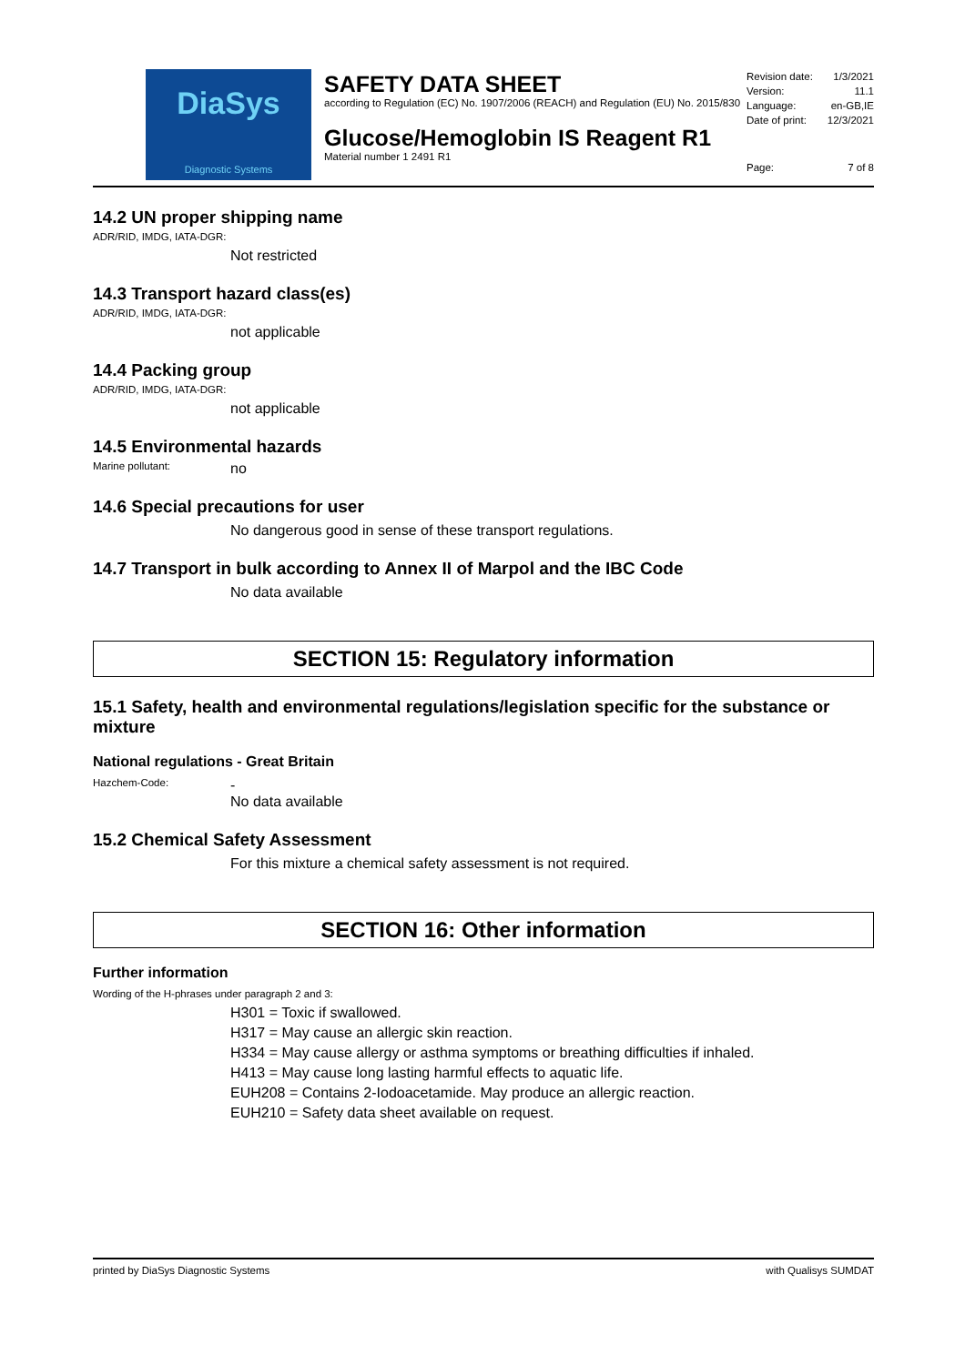DiaSys
Diagnostic Systems
SAFETY DATA SHEET
according to Regulation (EC) No. 1907/2006 (REACH) and Regulation (EU) No. 2015/830
Glucose/Hemoglobin IS Reagent R1
Material number 1 2491 R1
Revision date: 1/3/2021
Version: 11.1
Language: en-GB,IE
Date of print: 12/3/2021
Page: 7 of 8
14.2 UN proper shipping name
ADR/RID, IMDG, IATA-DGR:
Not restricted
14.3 Transport hazard class(es)
ADR/RID, IMDG, IATA-DGR:
not applicable
14.4 Packing group
ADR/RID, IMDG, IATA-DGR:
not applicable
14.5 Environmental hazards
Marine pollutant: no
14.6 Special precautions for user
No dangerous good in sense of these transport regulations.
14.7 Transport in bulk according to Annex II of Marpol and the IBC Code
No data available
SECTION 15: Regulatory information
15.1 Safety, health and environmental regulations/legislation specific for the substance or mixture
National regulations - Great Britain
Hazchem-Code: -
No data available
15.2 Chemical Safety Assessment
For this mixture a chemical safety assessment is not required.
SECTION 16: Other information
Further information
Wording of the H-phrases under paragraph 2 and 3:
H301 = Toxic if swallowed.
H317 = May cause an allergic skin reaction.
H334 = May cause allergy or asthma symptoms or breathing difficulties if inhaled.
H413 = May cause long lasting harmful effects to aquatic life.
EUH208 = Contains 2-Iodoacetamide. May produce an allergic reaction.
EUH210 = Safety data sheet available on request.
printed by DiaSys Diagnostic Systems with Qualisys SUMDAT